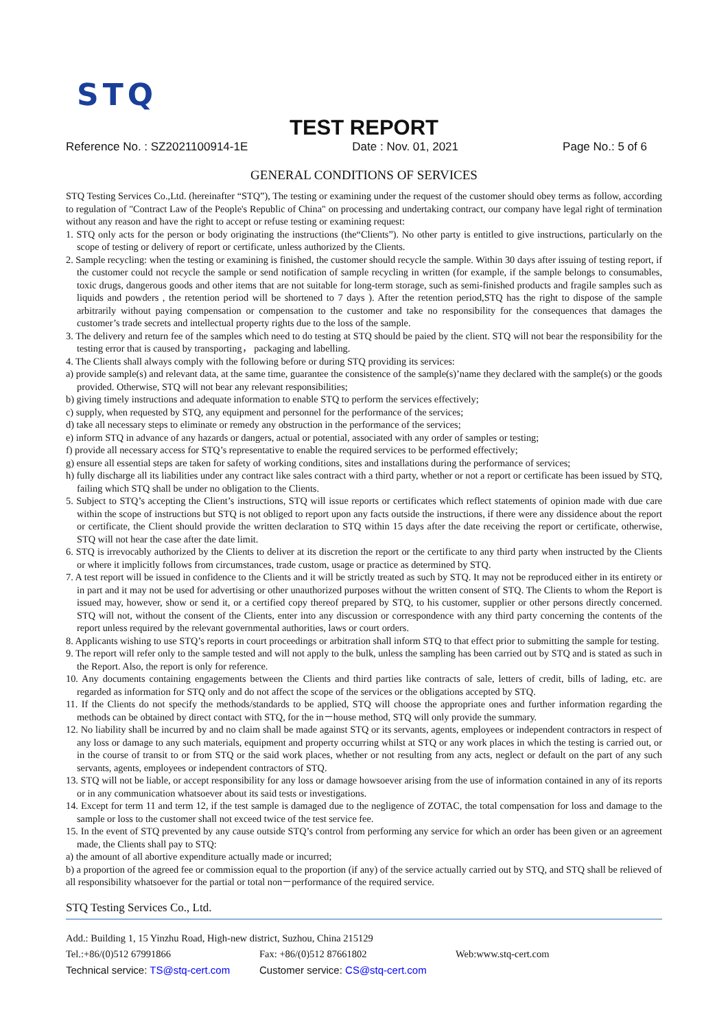STQ
TEST REPORT
Reference No. : SZ2021100914-1E Date : Nov. 01, 2021 Page No.: 5 of 6
GENERAL CONDITIONS OF SERVICES
STQ Testing Services Co.,Ltd. (hereinafter “STQ”), The testing or examining under the request of the customer should obey terms as follow, according to regulation of "Contract Law of the People's Republic of China" on processing and undertaking contract, our company have legal right of termination without any reason and have the right to accept or refuse testing or examining request:
1. STQ only acts for the person or body originating the instructions (the“Clients”). No other party is entitled to give instructions, particularly on the scope of testing or delivery of report or certificate, unless authorized by the Clients.
2. Sample recycling: when the testing or examining is finished, the customer should recycle the sample. Within 30 days after issuing of testing report, if the customer could not recycle the sample or send notification of sample recycling in written (for example, if the sample belongs to consumables, toxic drugs, dangerous goods and other items that are not suitable for long-term storage, such as semi-finished products and fragile samples such as liquids and powders , the retention period will be shortened to 7 days ). After the retention period,STQ has the right to dispose of the sample arbitrarily without paying compensation or compensation to the customer and take no responsibility for the consequences that damages the customer’s trade secrets and intellectual property rights due to the loss of the sample.
3. The delivery and return fee of the samples which need to do testing at STQ should be paied by the client. STQ will not bear the responsibility for the testing error that is caused by transporting， packaging and labelling.
4. The Clients shall always comply with the following before or during STQ providing its services:
a) provide sample(s) and relevant data, at the same time, guarantee the consistence of the sample(s)’name they declared with the sample(s) or the goods provided. Otherwise, STQ will not bear any relevant responsibilities;
b) giving timely instructions and adequate information to enable STQ to perform the services effectively;
c) supply, when requested by STQ, any equipment and personnel for the performance of the services;
d) take all necessary steps to eliminate or remedy any obstruction in the performance of the services;
e) inform STQ in advance of any hazards or dangers, actual or potential, associated with any order of samples or testing;
f) provide all necessary access for STQ’s representative to enable the required services to be performed effectively;
g) ensure all essential steps are taken for safety of working conditions, sites and installations during the performance of services;
h) fully discharge all its liabilities under any contract like sales contract with a third party, whether or not a report or certificate has been issued by STQ, failing which STQ shall be under no obligation to the Clients.
5. Subject to STQ’s accepting the Client’s instructions, STQ will issue reports or certificates which reflect statements of opinion made with due care within the scope of instructions but STQ is not obliged to report upon any facts outside the instructions, if there were any dissidence about the report or certificate, the Client should provide the written declaration to STQ within 15 days after the date receiving the report or certificate, otherwise, STQ will not hear the case after the date limit.
6. STQ is irrevocably authorized by the Clients to deliver at its discretion the report or the certificate to any third party when instructed by the Clients or where it implicitly follows from circumstances, trade custom, usage or practice as determined by STQ.
7. A test report will be issued in confidence to the Clients and it will be strictly treated as such by STQ. It may not be reproduced either in its entirety or in part and it may not be used for advertising or other unauthorized purposes without the written consent of STQ. The Clients to whom the Report is issued may, however, show or send it, or a certified copy thereof prepared by STQ, to his customer, supplier or other persons directly concerned. STQ will not, without the consent of the Clients, enter into any discussion or correspondence with any third party concerning the contents of the report unless required by the relevant governmental authorities, laws or court orders.
8. Applicants wishing to use STQ’s reports in court proceedings or arbitration shall inform STQ to that effect prior to submitting the sample for testing.
9. The report will refer only to the sample tested and will not apply to the bulk, unless the sampling has been carried out by STQ and is stated as such in the Report. Also, the report is only for reference.
10. Any documents containing engagements between the Clients and third parties like contracts of sale, letters of credit, bills of lading, etc. are regarded as information for STQ only and do not affect the scope of the services or the obligations accepted by STQ.
11. If the Clients do not specify the methods/standards to be applied, STQ will choose the appropriate ones and further information regarding the methods can be obtained by direct contact with STQ, for the in－house method, STQ will only provide the summary.
12. No liability shall be incurred by and no claim shall be made against STQ or its servants, agents, employees or independent contractors in respect of any loss or damage to any such materials, equipment and property occurring whilst at STQ or any work places in which the testing is carried out, or in the course of transit to or from STQ or the said work places, whether or not resulting from any acts, neglect or default on the part of any such servants, agents, employees or independent contractors of STQ.
13. STQ will not be liable, or accept responsibility for any loss or damage howsoever arising from the use of information contained in any of its reports or in any communication whatsoever about its said tests or investigations.
14. Except for term 11 and term 12, if the test sample is damaged due to the negligence of ZOTAC, the total compensation for loss and damage to the sample or loss to the customer shall not exceed twice of the test service fee.
15. In the event of STQ prevented by any cause outside STQ’s control from performing any service for which an order has been given or an agreement made, the Clients shall pay to STQ:
a) the amount of all abortive expenditure actually made or incurred;
b) a proportion of the agreed fee or commission equal to the proportion (if any) of the service actually carried out by STQ, and STQ shall be relieved of all responsibility whatsoever for the partial or total non－performance of the required service.
STQ Testing Services Co., Ltd.
Add.: Building 1, 15 Yinzhu Road, High-new district, Suzhou, China 215129
Tel.:+86/(0)512 67991866 Fax: +86/(0)512 87661802 Web:www.stq-cert.com
Technical service: TS@stq-cert.com Customer service: CS@stq-cert.com